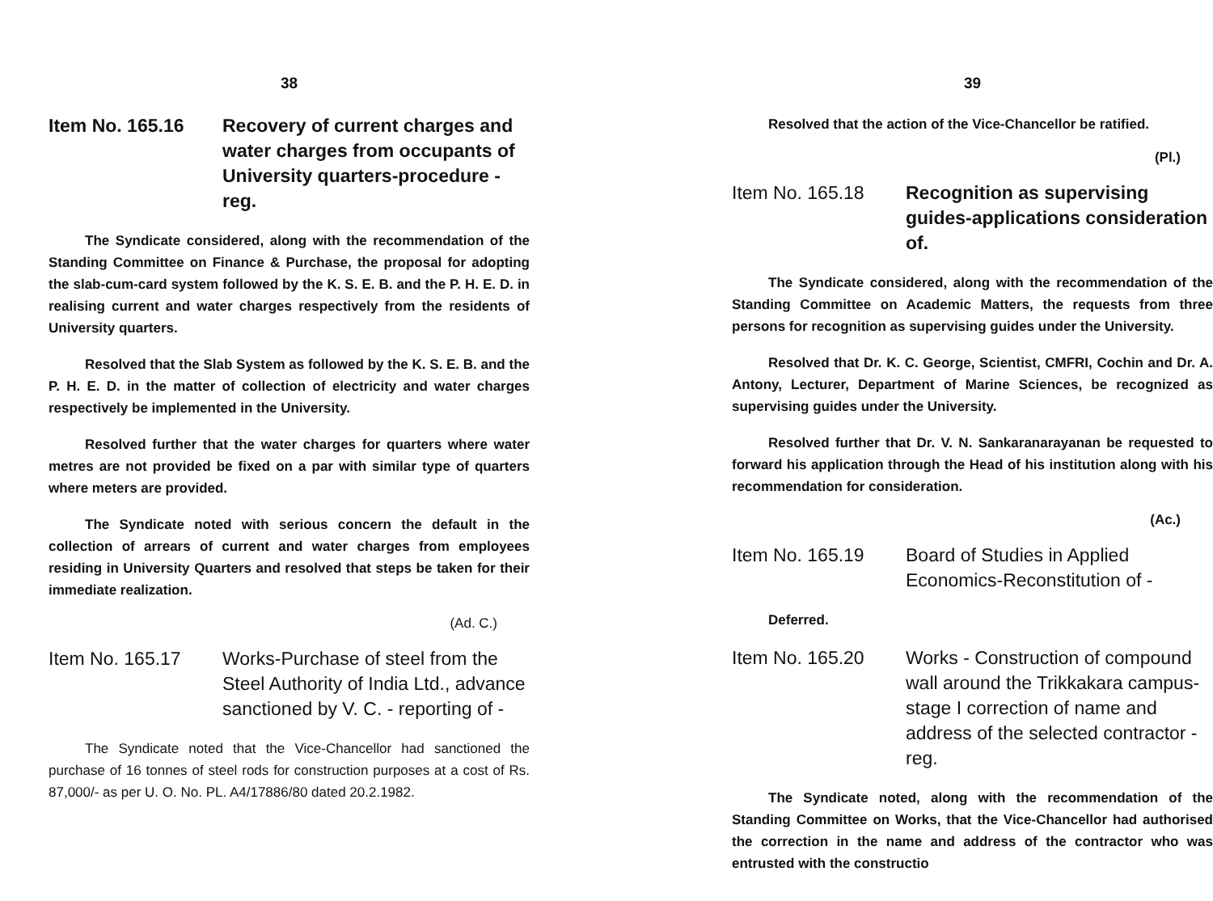38
Item No. 165.16 Recovery of current charges and water charges from occupants of University quarters-procedure - reg.
The Syndicate considered, along with the recommendation of the Standing Committee on Finance & Purchase, the proposal for adopting the slab-cum-card system followed by the K. S. E. B. and the P. H. E. D. in realising current and water charges respectively from the residents of University quarters.
Resolved that the Slab System as followed by the K. S. E. B. and the P. H. E. D. in the matter of collection of electricity and water charges respectively be implemented in the University.
Resolved further that the water charges for quarters where water metres are not provided be fixed on a par with similar type of quarters where meters are provided.
The Syndicate noted with serious concern the default in the collection of arrears of current and water charges from employees residing in University Quarters and resolved that steps be taken for their immediate realization.
(Ad. C.)
Item No. 165.17 Works-Purchase of steel from the Steel Authority of India Ltd., advance sanctioned by V. C. - reporting of -
The Syndicate noted that the Vice-Chancellor had sanctioned the purchase of 16 tonnes of steel rods for construction purposes at a cost of Rs. 87,000/- as per U. O. No. PL. A4/17886/80 dated 20.2.1982.
39
Resolved that the action of the Vice-Chancellor be ratified.
(Pl.)
Item No. 165.18 Recognition as supervising guides-applications consideration of.
The Syndicate considered, along with the recommendation of the Standing Committee on Academic Matters, the requests from three persons for recognition as supervising guides under the University.
Resolved that Dr. K. C. George, Scientist, CMFRI, Cochin and Dr. A. Antony, Lecturer, Department of Marine Sciences, be recognized as supervising guides under the University.
Resolved further that Dr. V. N. Sankaranarayanan be requested to forward his application through the Head of his institution along with his recommendation for consideration.
(Ac.)
Item No. 165.19 Board of Studies in Applied Economics-Reconstitution of -
Deferred.
Item No. 165.20 Works - Construction of compound wall around the Trikkakara campus-stage I correction of name and address of the selected contractor - reg.
The Syndicate noted, along with the recommendation of the Standing Committee on Works, that the Vice-Chancellor had authorised the correction in the name and address of the contractor who was entrusted with the constructio